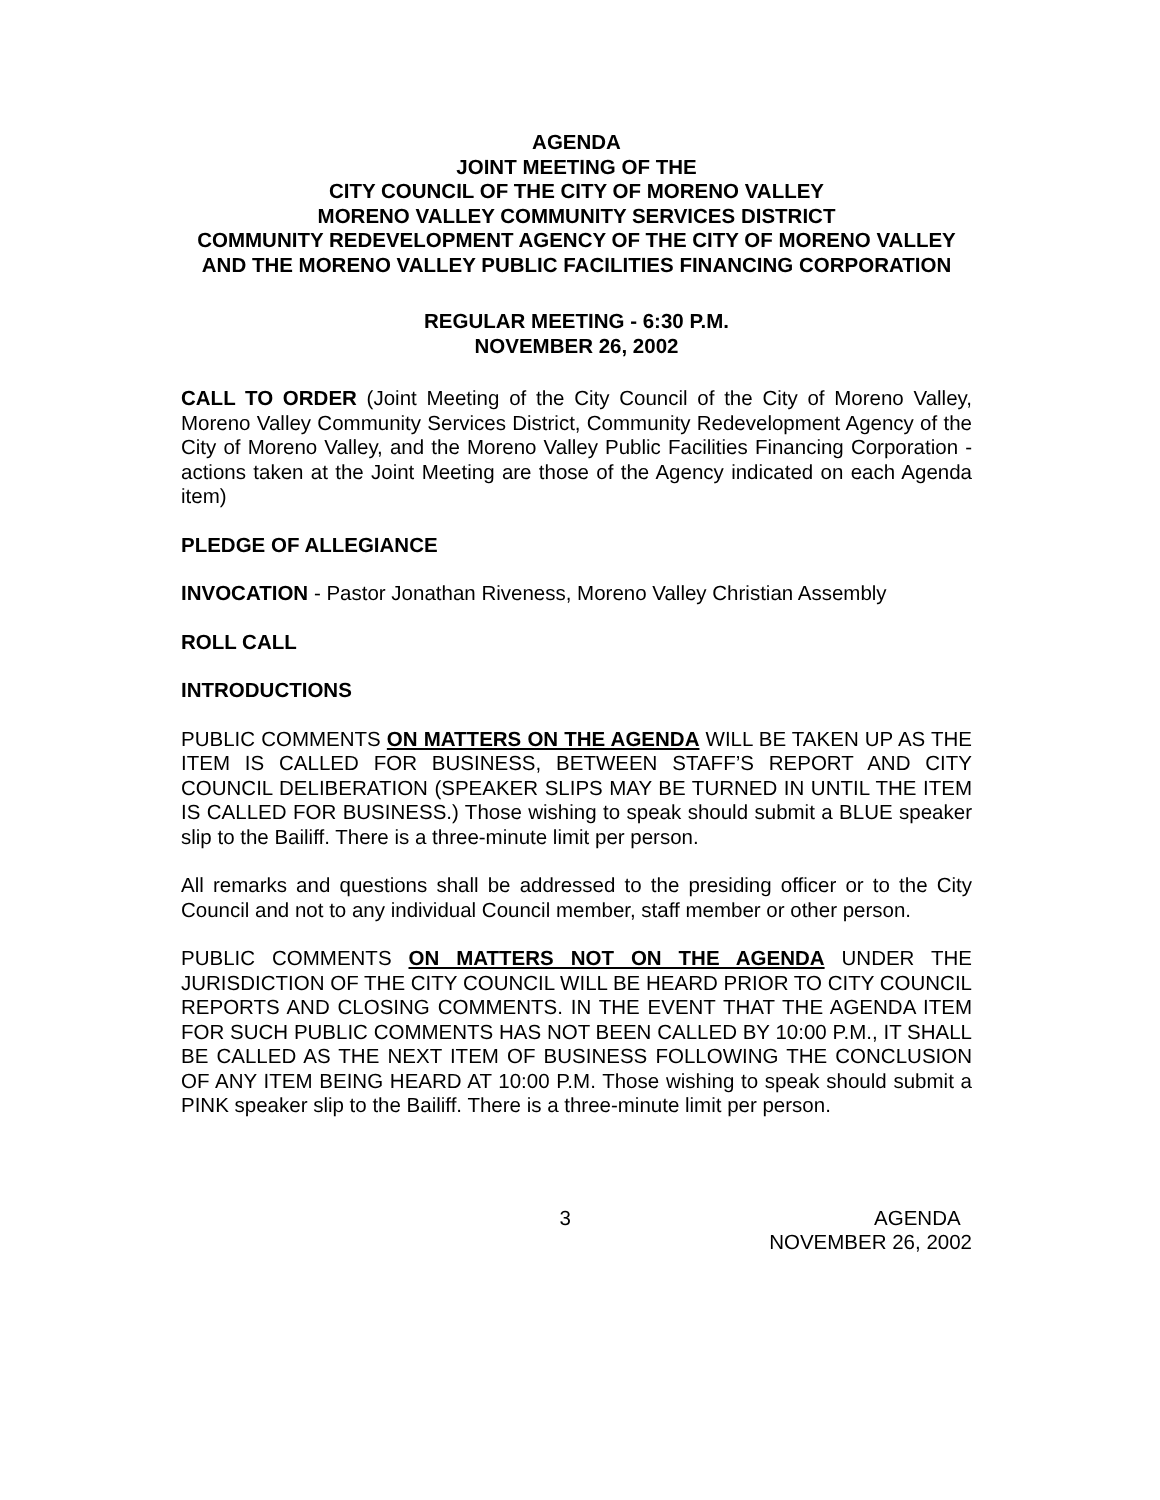AGENDA
JOINT MEETING OF THE
CITY COUNCIL OF THE CITY OF MORENO VALLEY
MORENO VALLEY COMMUNITY SERVICES DISTRICT
COMMUNITY REDEVELOPMENT AGENCY OF THE CITY OF MORENO VALLEY AND THE MORENO VALLEY PUBLIC FACILITIES FINANCING CORPORATION
REGULAR MEETING - 6:30 P.M.
NOVEMBER 26, 2002
CALL TO ORDER (Joint Meeting of the City Council of the City of Moreno Valley, Moreno Valley Community Services District, Community Redevelopment Agency of the City of Moreno Valley, and the Moreno Valley Public Facilities Financing Corporation - actions taken at the Joint Meeting are those of the Agency indicated on each Agenda item)
PLEDGE OF ALLEGIANCE
INVOCATION - Pastor Jonathan Riveness, Moreno Valley Christian Assembly
ROLL CALL
INTRODUCTIONS
PUBLIC COMMENTS ON MATTERS ON THE AGENDA WILL BE TAKEN UP AS THE ITEM IS CALLED FOR BUSINESS, BETWEEN STAFF’S REPORT AND CITY COUNCIL DELIBERATION (SPEAKER SLIPS MAY BE TURNED IN UNTIL THE ITEM IS CALLED FOR BUSINESS.) Those wishing to speak should submit a BLUE speaker slip to the Bailiff. There is a three-minute limit per person.
All remarks and questions shall be addressed to the presiding officer or to the City Council and not to any individual Council member, staff member or other person.
PUBLIC COMMENTS ON MATTERS NOT ON THE AGENDA UNDER THE JURISDICTION OF THE CITY COUNCIL WILL BE HEARD PRIOR TO CITY COUNCIL REPORTS AND CLOSING COMMENTS. IN THE EVENT THAT THE AGENDA ITEM FOR SUCH PUBLIC COMMENTS HAS NOT BEEN CALLED BY 10:00 P.M., IT SHALL BE CALLED AS THE NEXT ITEM OF BUSINESS FOLLOWING THE CONCLUSION OF ANY ITEM BEING HEARD AT 10:00 P.M. Those wishing to speak should submit a PINK speaker slip to the Bailiff. There is a three-minute limit per person.
3 AGENDA
NOVEMBER 26, 2002